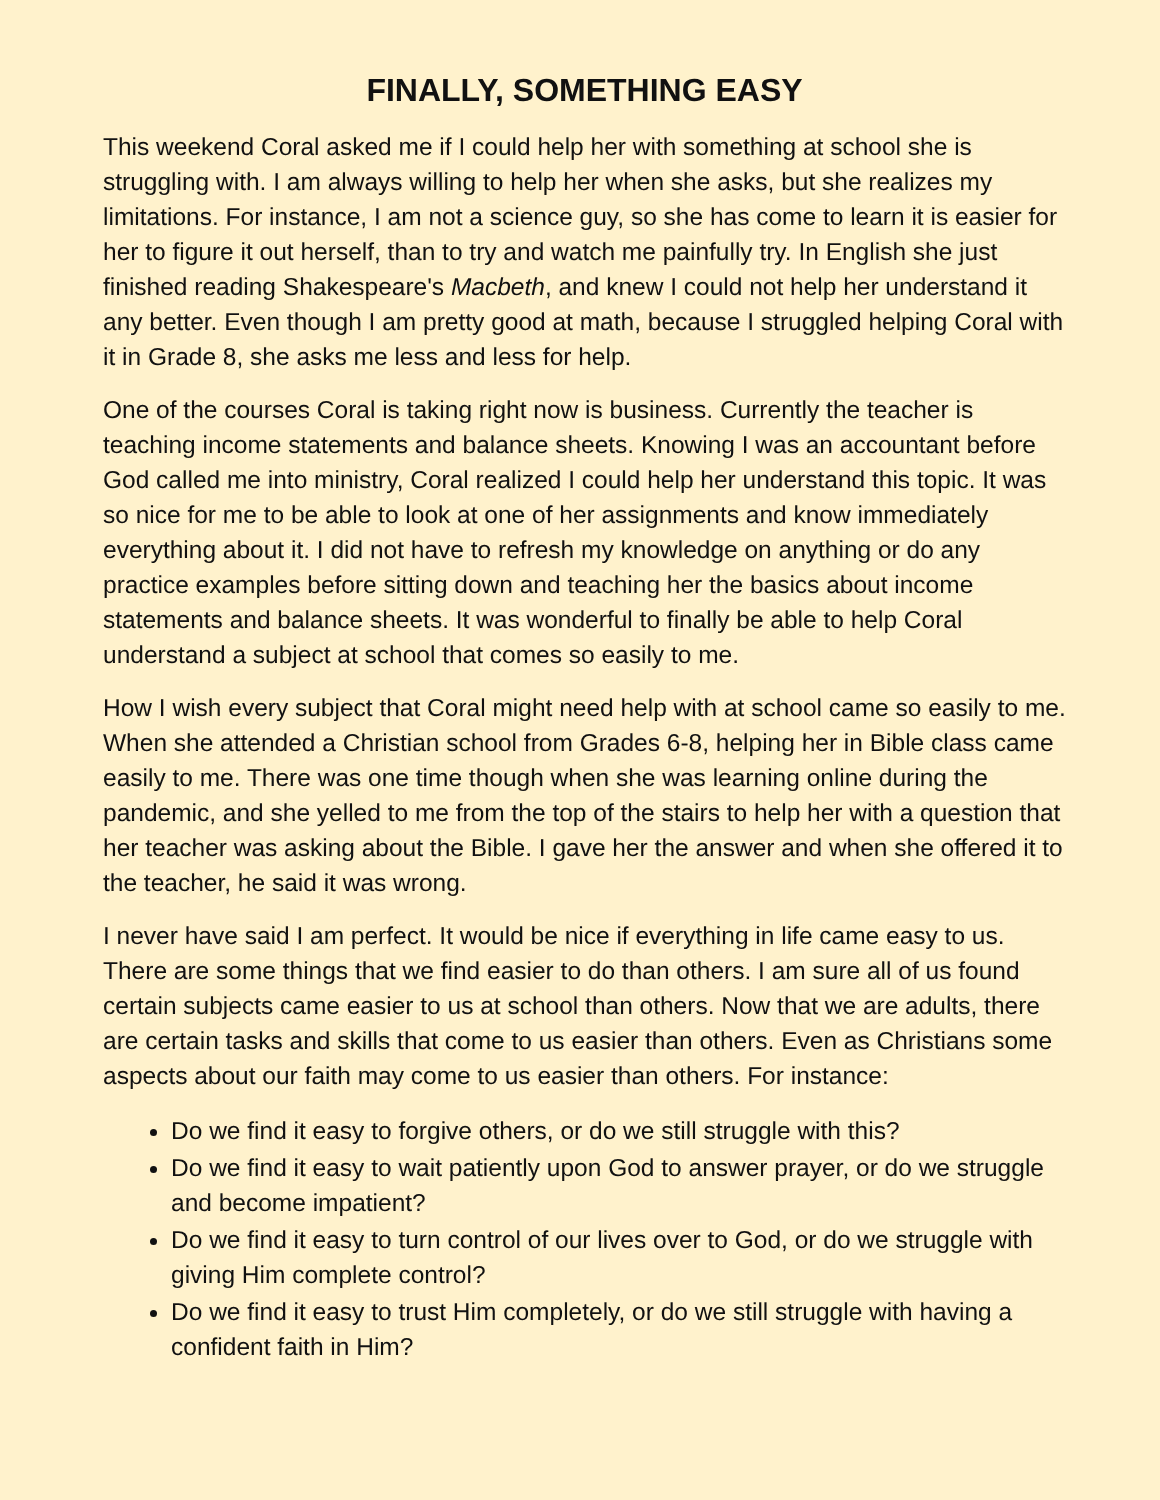FINALLY, SOMETHING EASY
This weekend Coral asked me if I could help her with something at school she is struggling with. I am always willing to help her when she asks, but she realizes my limitations. For instance, I am not a science guy, so she has come to learn it is easier for her to figure it out herself, than to try and watch me painfully try. In English she just finished reading Shakespeare's Macbeth, and knew I could not help her understand it any better. Even though I am pretty good at math, because I struggled helping Coral with it in Grade 8, she asks me less and less for help.
One of the courses Coral is taking right now is business. Currently the teacher is teaching income statements and balance sheets. Knowing I was an accountant before God called me into ministry, Coral realized I could help her understand this topic. It was so nice for me to be able to look at one of her assignments and know immediately everything about it. I did not have to refresh my knowledge on anything or do any practice examples before sitting down and teaching her the basics about income statements and balance sheets. It was wonderful to finally be able to help Coral understand a subject at school that comes so easily to me.
How I wish every subject that Coral might need help with at school came so easily to me. When she attended a Christian school from Grades 6-8, helping her in Bible class came easily to me. There was one time though when she was learning online during the pandemic, and she yelled to me from the top of the stairs to help her with a question that her teacher was asking about the Bible. I gave her the answer and when she offered it to the teacher, he said it was wrong.
I never have said I am perfect. It would be nice if everything in life came easy to us. There are some things that we find easier to do than others. I am sure all of us found certain subjects came easier to us at school than others. Now that we are adults, there are certain tasks and skills that come to us easier than others. Even as Christians some aspects about our faith may come to us easier than others. For instance:
Do we find it easy to forgive others, or do we still struggle with this?
Do we find it easy to wait patiently upon God to answer prayer, or do we struggle and become impatient?
Do we find it easy to turn control of our lives over to God, or do we struggle with giving Him complete control?
Do we find it easy to trust Him completely, or do we still struggle with having a confident faith in Him?